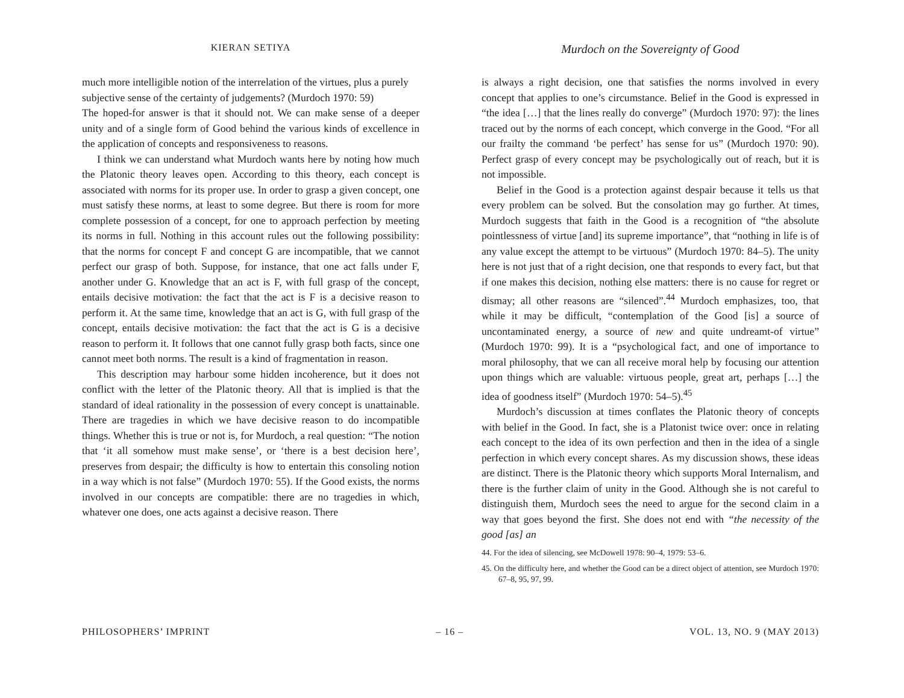KIERAN SETIYA
Murdoch on the Sovereignty of Good
much more intelligible notion of the interrelation of the virtues, plus a purely subjective sense of the certainty of judgements? (Murdoch 1970: 59)
The hoped-for answer is that it should not. We can make sense of a deeper unity and of a single form of Good behind the various kinds of excellence in the application of concepts and responsiveness to reasons.
I think we can understand what Murdoch wants here by noting how much the Platonic theory leaves open. According to this theory, each concept is associated with norms for its proper use. In order to grasp a given concept, one must satisfy these norms, at least to some degree. But there is room for more complete possession of a concept, for one to approach perfection by meeting its norms in full. Nothing in this account rules out the following possibility: that the norms for concept F and concept G are incompatible, that we cannot perfect our grasp of both. Suppose, for instance, that one act falls under F, another under G. Knowledge that an act is F, with full grasp of the concept, entails decisive motivation: the fact that the act is F is a decisive reason to perform it. At the same time, knowledge that an act is G, with full grasp of the concept, entails decisive motivation: the fact that the act is G is a decisive reason to perform it. It follows that one cannot fully grasp both facts, since one cannot meet both norms. The result is a kind of fragmentation in reason.
This description may harbour some hidden incoherence, but it does not conflict with the letter of the Platonic theory. All that is implied is that the standard of ideal rationality in the possession of every concept is unattainable. There are tragedies in which we have decisive reason to do incompatible things. Whether this is true or not is, for Murdoch, a real question: “The notion that ‘it all somehow must make sense’, or ‘there is a best decision here’, preserves from despair; the difficulty is how to entertain this consoling notion in a way which is not false” (Murdoch 1970: 55). If the Good exists, the norms involved in our concepts are compatible: there are no tragedies in which, whatever one does, one acts against a decisive reason. There
is always a right decision, one that satisfies the norms involved in every concept that applies to one’s circumstance. Belief in the Good is expressed in “the idea […] that the lines really do converge” (Murdoch 1970: 97): the lines traced out by the norms of each concept, which converge in the Good. “For all our frailty the command ‘be perfect’ has sense for us” (Murdoch 1970: 90). Perfect grasp of every concept may be psychologically out of reach, but it is not impossible.
Belief in the Good is a protection against despair because it tells us that every problem can be solved. But the consolation may go further. At times, Murdoch suggests that faith in the Good is a recognition of “the absolute pointlessness of virtue [and] its supreme importance”, that “nothing in life is of any value except the attempt to be virtuous” (Murdoch 1970: 84–5). The unity here is not just that of a right decision, one that responds to every fact, but that if one makes this decision, nothing else matters: there is no cause for regret or dismay; all other reasons are “silenced”.<sup>44</sup> Murdoch emphasizes, too, that while it may be difficult, “contemplation of the Good [is] a source of uncontaminated energy, a source of new and quite undreamt-of virtue” (Murdoch 1970: 99). It is a “psychological fact, and one of importance to moral philosophy, that we can all receive moral help by focusing our attention upon things which are valuable: virtuous people, great art, perhaps […] the idea of goodness itself” (Murdoch 1970: 54–5).<sup>45</sup>
Murdoch’s discussion at times conflates the Platonic theory of concepts with belief in the Good. In fact, she is a Platonist twice over: once in relating each concept to the idea of its own perfection and then in the idea of a single perfection in which every concept shares. As my discussion shows, these ideas are distinct. There is the Platonic theory which supports Moral Internalism, and there is the further claim of unity in the Good. Although she is not careful to distinguish them, Murdoch sees the need to argue for the second claim in a way that goes beyond the first. She does not end with “the necessity of the good [as] an
44. For the idea of silencing, see McDowell 1978: 90–4, 1979: 53–6.
45. On the difficulty here, and whether the Good can be a direct object of attention, see Murdoch 1970: 67–8, 95, 97, 99.
PHILOSOPHERS’ IMPRINT – 16 – VOL. 13, NO. 9 (MAY 2013)